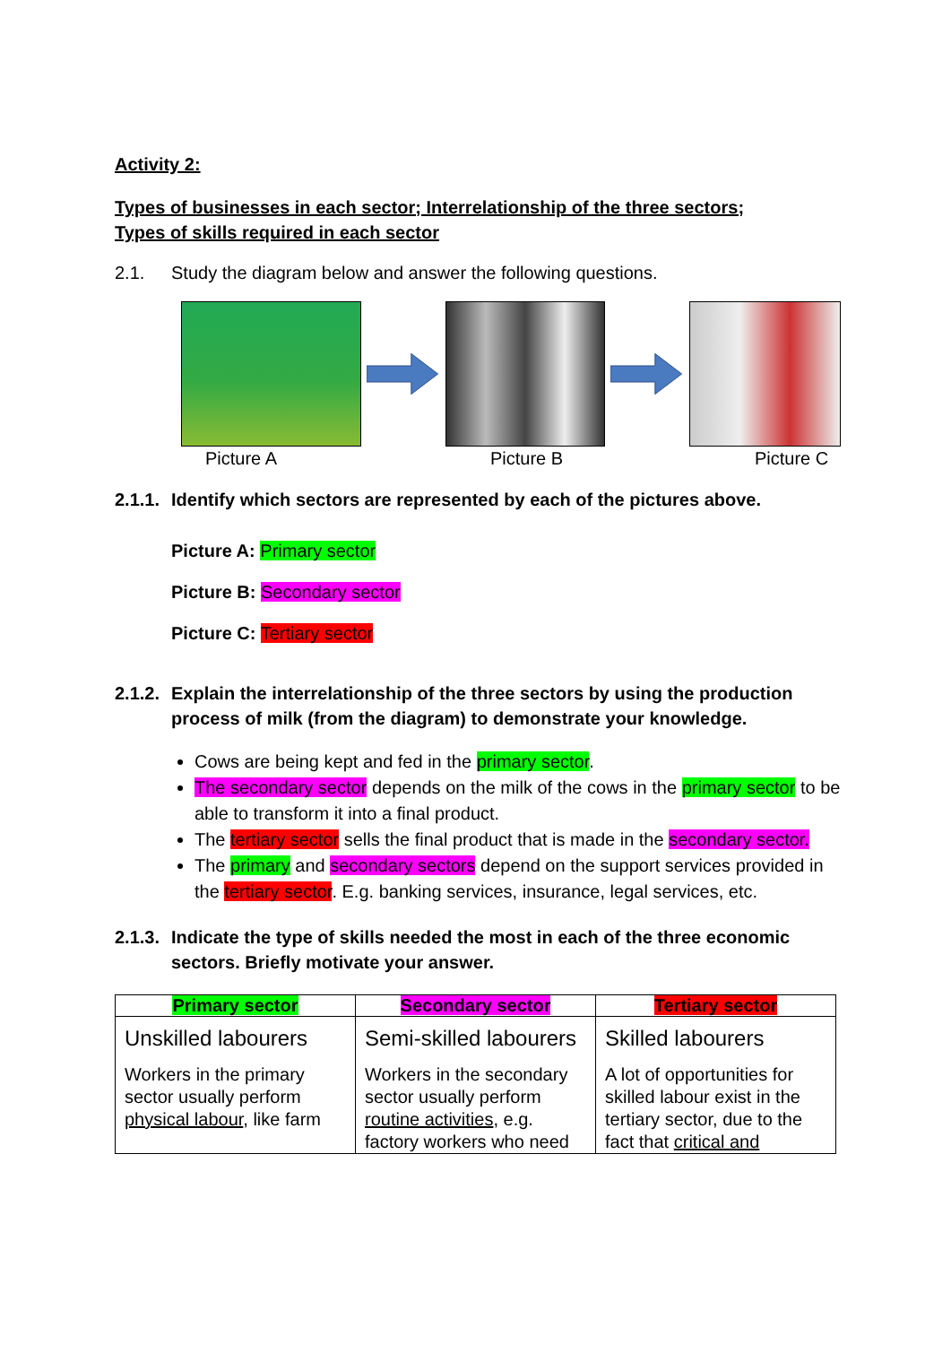Activity 2:
Types of businesses in each sector; Interrelationship of the three sectors;
Types of skills required in each sector
2.1. Study the diagram below and answer the following questions.
Picture A Picture B Picture C
2.1.1. Identify which sectors are represented by each of the pictures above.
Picture A: Primary sector
Picture B: Secondary sector
Picture C: Tertiary sector
2.1.2. Explain the interrelationship of the three sectors by using the production process of milk (from the diagram) to demonstrate your knowledge.
Cows are being kept and fed in the primary sector.
The secondary sector depends on the milk of the cows in the primary sector to be able to transform it into a final product.
The tertiary sector sells the final product that is made in the secondary sector.
The primary and secondary sectors depend on the support services provided in the tertiary sector. E.g. banking services, insurance, legal services, etc.
2.1.3. Indicate the type of skills needed the most in each of the three economic sectors. Briefly motivate your answer.
| Primary sector | Secondary sector | Tertiary sector |
| --- | --- | --- |
| Unskilled labourers Workers in the primary sector usually perform physical labour , like farm | Semi-skilled labourers Workers in the secondary sector usually perform routine activities , e.g. factory workers who need | Skilled labourers A lot of opportunities for skilled labour exist in the tertiary sector, due to the fact that critical and |